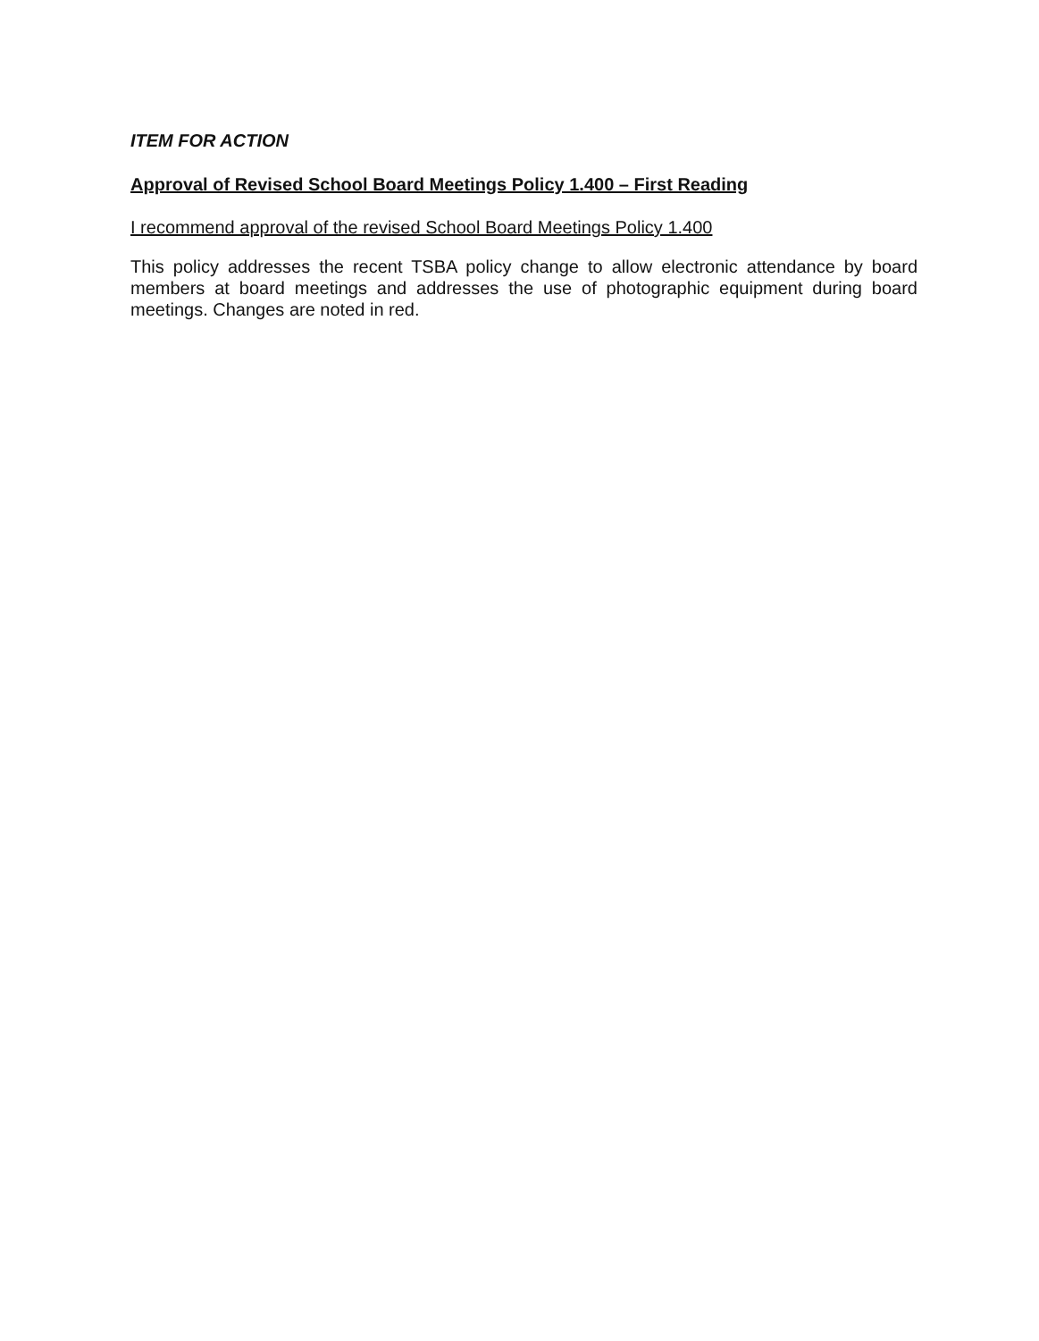ITEM FOR ACTION
Approval of Revised School Board Meetings Policy 1.400 – First Reading
I recommend approval of the revised School Board Meetings Policy 1.400
This policy addresses the recent TSBA policy change to allow electronic attendance by board members at board meetings and addresses the use of photographic equipment during board meetings. Changes are noted in red.